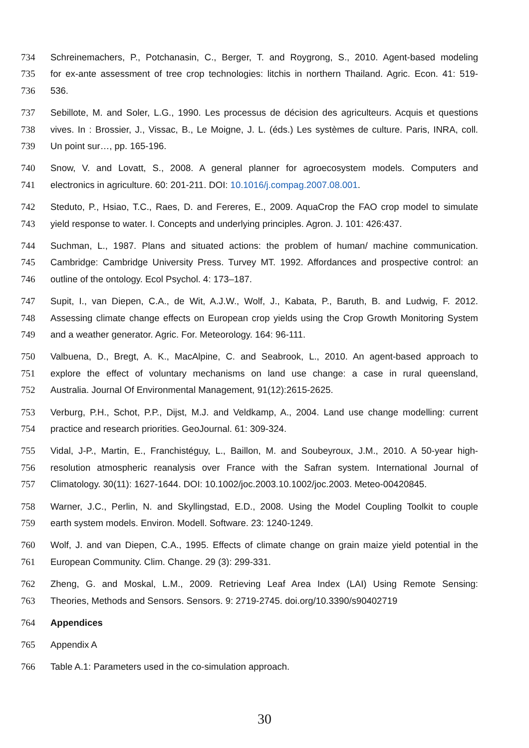734 Schreinemachers, P., Potchanasin, C., Berger, T. and Roygrong, S., 2010. Agent-based modeling
735 for ex-ante assessment of tree crop technologies: litchis in northern Thailand. Agric. Econ. 41: 519-
736 536.
737 Sebillote, M. and Soler, L.G., 1990. Les processus de décision des agriculteurs. Acquis et questions
738 vives. In : Brossier, J., Vissac, B., Le Moigne, J. L. (éds.) Les systèmes de culture. Paris, INRA, coll.
739 Un point sur…, pp. 165-196.
740 Snow, V. and Lovatt, S., 2008. A general planner for agroecosystem models. Computers and
741 electronics in agriculture. 60: 201-211. DOI: 10.1016/j.compag.2007.08.001.
742 Steduto, P., Hsiao, T.C., Raes, D. and Fereres, E., 2009. AquaCrop the FAO crop model to simulate
743 yield response to water. I. Concepts and underlying principles. Agron. J. 101: 426:437.
744 Suchman, L., 1987. Plans and situated actions: the problem of human/ machine communication.
745 Cambridge: Cambridge University Press. Turvey MT. 1992. Affordances and prospective control: an
746 outline of the ontology. Ecol Psychol. 4: 173–187.
747 Supit, I., van Diepen, C.A., de Wit, A.J.W., Wolf, J., Kabata, P., Baruth, B. and Ludwig, F. 2012.
748 Assessing climate change effects on European crop yields using the Crop Growth Monitoring System
749 and a weather generator. Agric. For. Meteorology. 164: 96-111.
750 Valbuena, D., Bregt, A. K., MacAlpine, C. and Seabrook, L., 2010. An agent-based approach to
751 explore the effect of voluntary mechanisms on land use change: a case in rural queensland,
752 Australia. Journal Of Environmental Management, 91(12):2615-2625.
753 Verburg, P.H., Schot, P.P., Dijst, M.J. and Veldkamp, A., 2004. Land use change modelling: current
754 practice and research priorities. GeoJournal. 61: 309-324.
755 Vidal, J-P., Martin, E., Franchistéguy, L., Baillon, M. and Soubeyroux, J.M., 2010. A 50-year high-
756 resolution atmospheric reanalysis over France with the Safran system. International Journal of
757 Climatology. 30(11): 1627-1644. DOI: 10.1002/joc.2003.10.1002/joc.2003. Meteo-00420845.
758 Warner, J.C., Perlin, N. and Skyllingstad, E.D., 2008. Using the Model Coupling Toolkit to couple
759 earth system models. Environ. Modell. Software. 23: 1240-1249.
760 Wolf, J. and van Diepen, C.A., 1995. Effects of climate change on grain maize yield potential in the
761 European Community. Clim. Change. 29 (3): 299-331.
762 Zheng, G. and Moskal, L.M., 2009. Retrieving Leaf Area Index (LAI) Using Remote Sensing:
763 Theories, Methods and Sensors. Sensors. 9: 2719-2745. doi.org/10.3390/s90402719
764 Appendices
765 Appendix A
766 Table A.1: Parameters used in the co-simulation approach.
30